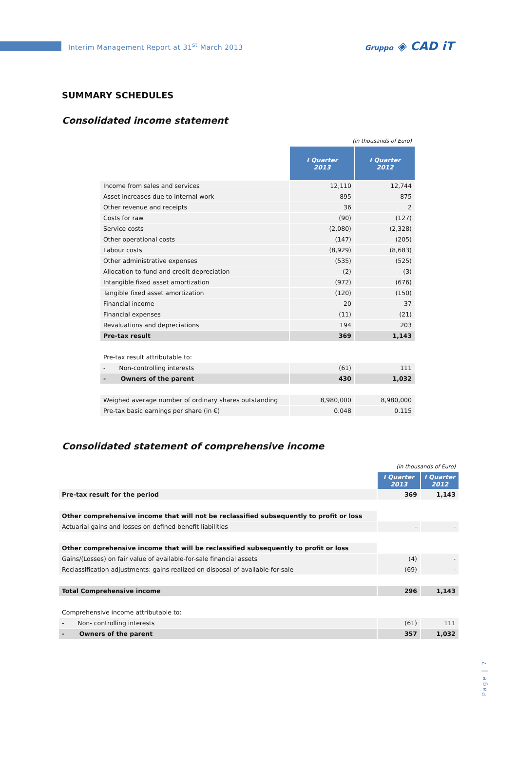Interim Management Report at 31<sup>st</sup> March 2013
Gruppo ◈ CAD iT
SUMMARY SCHEDULES
Consolidated income statement
| | (in thousands of Euro) | |
| | I Quarter 2013 | I Quarter 2012 |
| Income from sales and services | 12,110 | 12,744 |
| Asset increases due to internal work | 895 | 875 |
| Other revenue and receipts | 36 | 2 |
| Costs for raw | (90) | (127) |
| Service costs | (2,080) | (2,328) |
| Other operational costs | (147) | (205) |
| Labour costs | (8,929) | (8,683) |
| Other administrative expenses | (535) | (525) |
| Allocation to fund and credit depreciation | (2) | (3) |
| Intangible fixed asset amortization | (972) | (676) |
| Tangible fixed asset amortization | (120) | (150) |
| Financial income | 20 | 37 |
| Financial expenses | (11) | (21) |
| Revaluations and depreciations | 194 | 203 |
| Pre-tax result | 369 | 1,143 |
| Pre-tax result attributable to: | | |
| - Non-controlling interests | (61) | 111 |
| - Owners of the parent | 430 | 1,032 |
| Weighed average number of ordinary shares outstanding | 8,980,000 | 8,980,000 |
| Pre-tax basic earnings per share (in €) | 0.048 | 0.115 |
Consolidated statement of comprehensive income
| | (in thousands of Euro) | |
| | I Quarter 2013 | I Quarter 2012 |
| Pre-tax result for the period | 369 | 1,143 |
| Other comprehensive income that will not be reclassified subsequently to profit or loss | | |
| Actuarial gains and losses on defined benefit liabilities | - | - |
| Other comprehensive income that will be reclassified subsequently to profit or loss | | |
| Gains/(Losses) on fair value of available-for-sale financial assets | (4) | - |
| Reclassification adjustments: gains realized on disposal of available-for-sale | (69) | - |
| Total Comprehensive income | 296 | 1,143 |
| Comprehensive income attributable to: | | |
| - Non- controlling interests | (61) | 111 |
| - Owners of the parent | 357 | 1,032 |
Page | 7